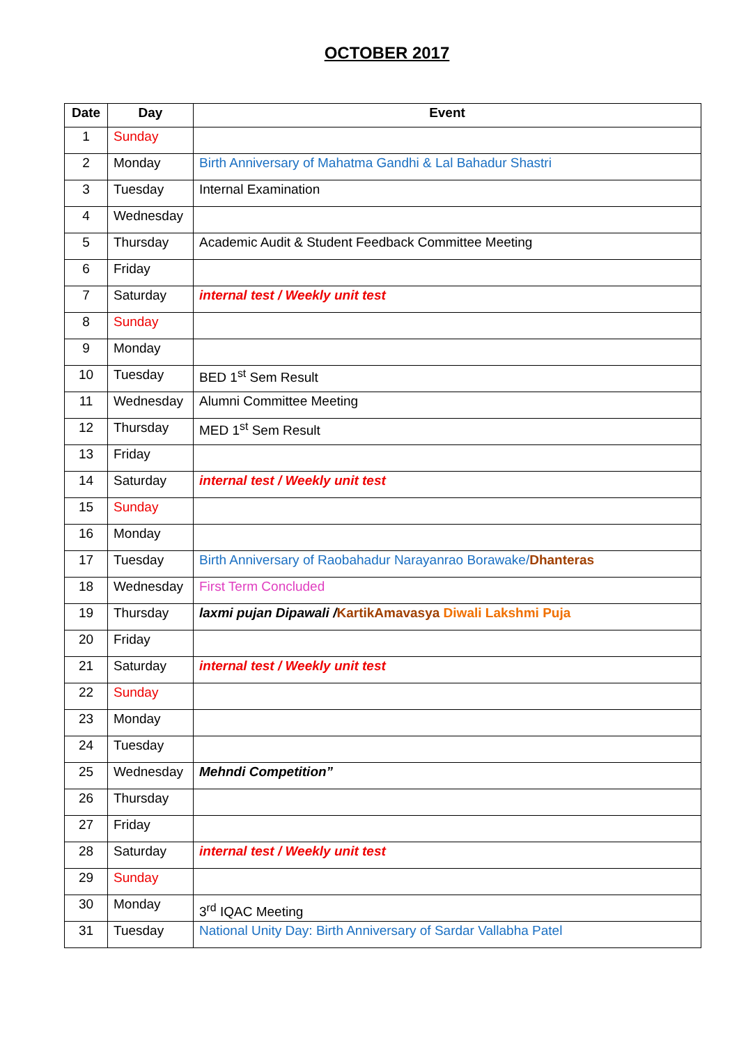OCTOBER 2017
| Date | Day | Event |
| --- | --- | --- |
| 1 | Sunday | |
| 2 | Monday | Birth Anniversary of Mahatma Gandhi & Lal Bahadur Shastri |
| 3 | Tuesday | Internal Examination |
| 4 | Wednesday | |
| 5 | Thursday | Academic Audit & Student Feedback Committee Meeting |
| 6 | Friday | |
| 7 | Saturday | internal test / Weekly unit test |
| 8 | Sunday | |
| 9 | Monday | |
| 10 | Tuesday | BED 1<sup>st</sup> Sem Result |
| 11 | Wednesday | Alumni Committee Meeting |
| 12 | Thursday | MED 1<sup>st</sup> Sem Result |
| 13 | Friday | |
| 14 | Saturday | internal test / Weekly unit test |
| 15 | Sunday | |
| 16 | Monday | |
| 17 | Tuesday | Birth Anniversary of Raobahadur Narayanrao Borawake/ Dhanteras |
| 18 | Wednesday | First Term Concluded |
| 19 | Thursday | laxmi pujan Dipawali / KartikAmavasya Diwali Lakshmi Puja |
| 20 | Friday | |
| 21 | Saturday | internal test / Weekly unit test |
| 22 | Sunday | |
| 23 | Monday | |
| 24 | Tuesday | |
| 25 | Wednesday | Mehndi Competition” |
| 26 | Thursday | |
| 27 | Friday | |
| 28 | Saturday | internal test / Weekly unit test |
| 29 | Sunday | |
| 30 | Monday | 3<sup>rd</sup> IQAC Meeting |
| 31 | Tuesday | National Unity Day: Birth Anniversary of Sardar Vallabha Patel |